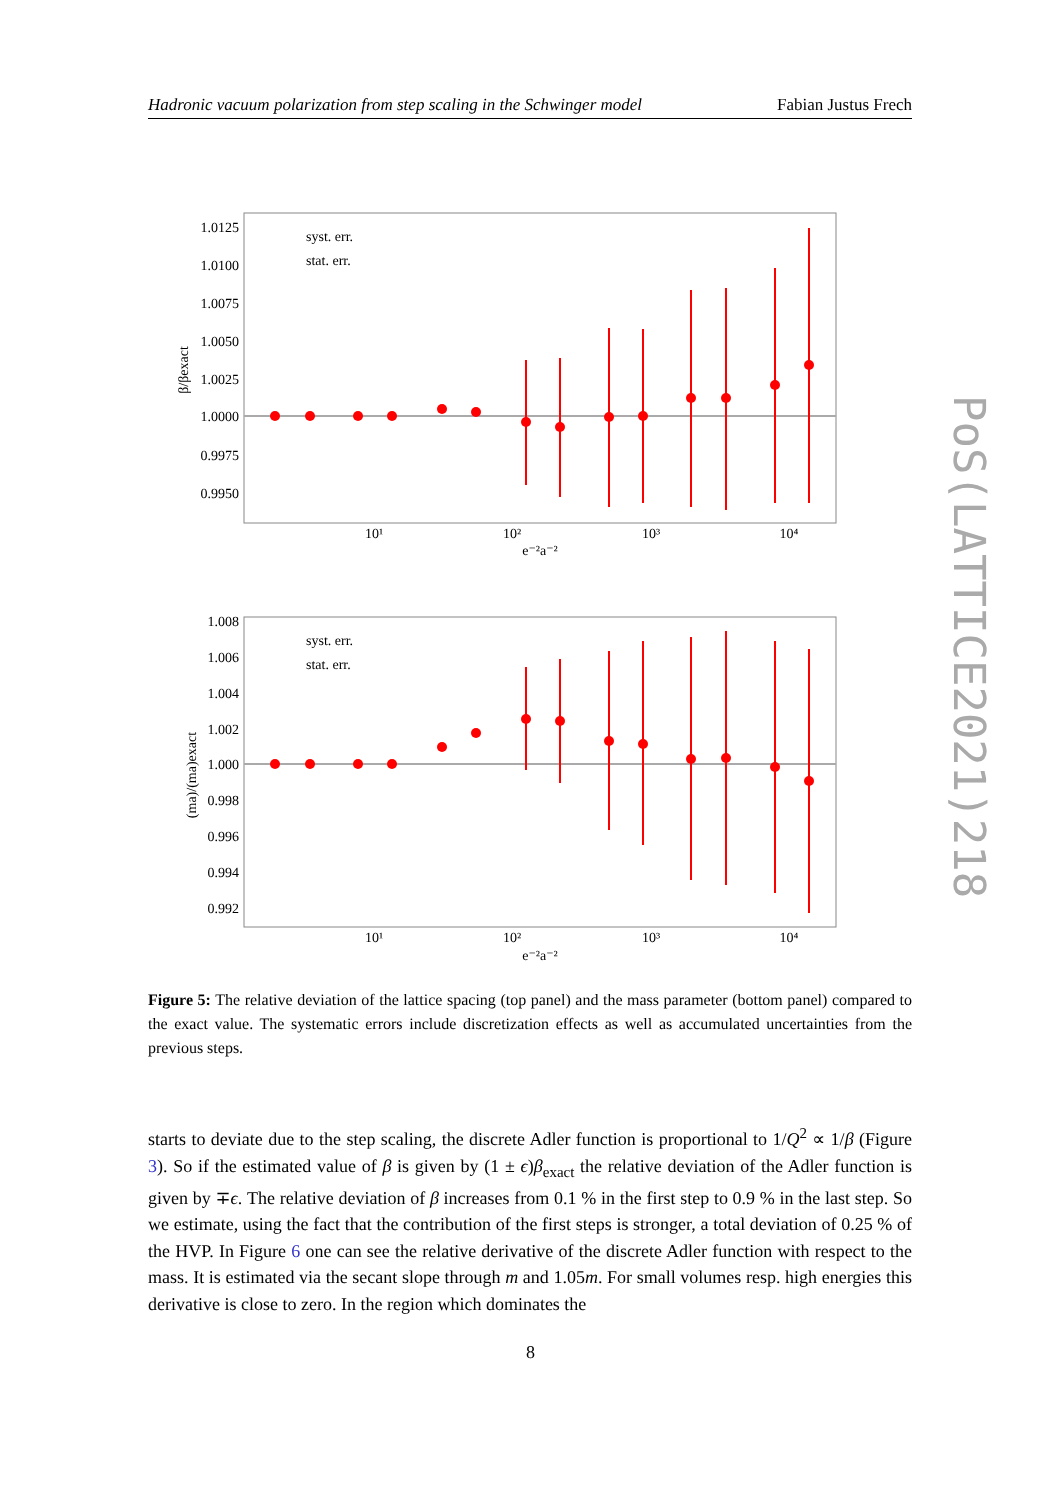Hadronic vacuum polarization from step scaling in the Schwinger model Fabian Justus Frech
PoS(LATTICE2021)218
1.0125
1.0100
1.0075
1.0050
1.0025
1.0000
0.9975
0.9950
10¹
10²
10³
10⁴
e⁻²a⁻²
β/βexact
syst. err.
stat. err.
1.008
1.006
1.004
1.002
1.000
0.998
0.996
0.994
0.992
10¹
10²
10³
10⁴
e⁻²a⁻²
(ma)/(ma)exact
syst. err.
stat. err.
Figure 5: The relative deviation of the lattice spacing (top panel) and the mass parameter (bottom panel) compared to the exact value. The systematic errors include discretization effects as well as accumulated uncertainties from the previous steps.
starts to deviate due to the step scaling, the discrete Adler function is proportional to 1/Q<sup>2</sup> ∝ 1/β (Figure 3). So if the estimated value of β is given by (1 ± ϵ)β<sub>exact</sub> the relative deviation of the Adler function is given by ∓ϵ. The relative deviation of β increases from 0.1 % in the first step to 0.9 % in the last step. So we estimate, using the fact that the contribution of the first steps is stronger, a total deviation of 0.25 % of the HVP. In Figure 6 one can see the relative derivative of the discrete Adler function with respect to the mass. It is estimated via the secant slope through m and 1.05m. For small volumes resp. high energies this derivative is close to zero. In the region which dominates the
8